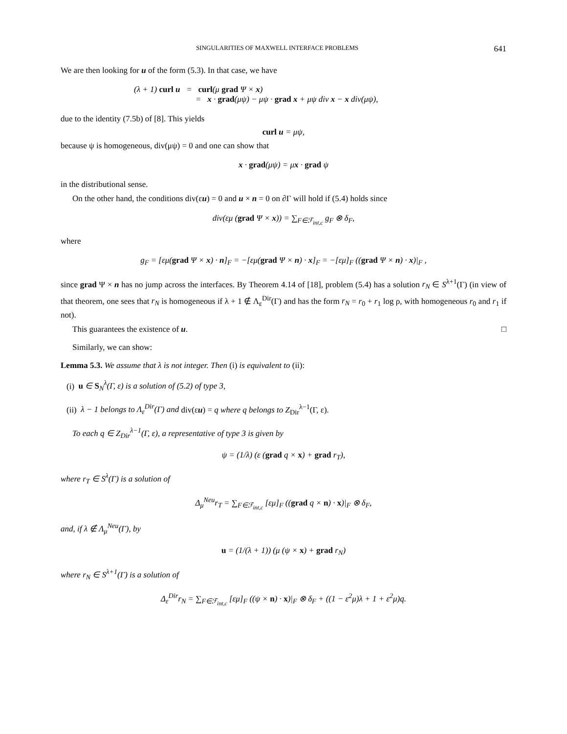SINGULARITIES OF MAXWELL INTERFACE PROBLEMS 641
We are then looking for u of the form (5.3). In that case, we have
(λ + 1) curl u = curl(μ grad Ψ × x)
= x · grad(μψ) − μψ · grad x + μψ div x − x div(μψ),
due to the identity (7.5b) of [8]. This yields
curl u = μψ,
because ψ is homogeneous, div(μψ) = 0 and one can show that
x · grad(μψ) = μx · grad ψ
in the distributional sense.
On the other hand, the conditions div(εu) = 0 and u × n = 0 on ∂Γ will hold if (5.4) holds since
div(εμ (grad Ψ × x)) = ∑<sub>F∈ℱ<sub>int,c</sub></sub> g<sub>F</sub> ⊗ δ<sub>F</sub>,
where
g<sub>F</sub> = [εμ(grad Ψ × x) · n]<sub>F</sub> = −[εμ(grad Ψ × n) · x]<sub>F</sub> = −[εμ]<sub>F</sub> ((grad Ψ × n) · x)|<sub>F</sub> ,
since grad Ψ × n has no jump across the interfaces. By Theorem 4.14 of [18], problem (5.4) has a solution r<sub>N</sub> ∈ S<sup>λ+1</sup>(Γ) (in view of that theorem, one sees that r<sub>N</sub> is homogeneous if λ + 1 ∉ Λ<sub>ε</sub><sup>Dir</sup>(Γ) and has the form r<sub>N</sub> = r<sub>0</sub> + r<sub>1</sub> log ρ, with homogeneous r<sub>0</sub> and r<sub>1</sub> if not).
This guarantees the existence of u. □
Similarly, we can show:
Lemma 5.3. We assume that λ is not integer. Then (i) is equivalent to (ii):
(i) u ∈ S<sub>N</sub><sup>λ</sup>(Γ, ε) is a solution of (5.2) of type 3,
(ii) λ − 1 belongs to Λ<sub>ε</sub><sup>Dir</sup>(Γ) and div(εu) = q where q belongs to Z<sub>Dir</sub><sup>λ−1</sup>(Γ, ε).
To each q ∈ Z<sub>Dir</sub><sup>λ−1</sup>(Γ, ε), a representative of type 3 is given by
ψ = (1/λ) (ε (grad q × x) + grad r<sub>T</sub>),
where r<sub>T</sub> ∈ S<sup>λ</sup>(Γ) is a solution of
Δ<sub>μ</sub><sup>Neu</sup>r<sub>T</sub> = ∑<sub>F∈ℱ<sub>int,c</sub></sub> [εμ]<sub>F</sub> ((grad q × n) · x)|<sub>F</sub> ⊗ δ<sub>F</sub>,
and, if λ ∉ Λ<sub>μ</sub><sup>Neu</sup>(Γ), by
u = (1/(λ + 1)) (μ (ψ × x) + grad r<sub>N</sub>)
where r<sub>N</sub> ∈ S<sup>λ+1</sup>(Γ) is a solution of
Δ<sub>ε</sub><sup>Dir</sup>r<sub>N</sub> = ∑<sub>F∈ℱ<sub>int,c</sub></sub> [εμ]<sub>F</sub> ((ψ × n) · x)|<sub>F</sub> ⊗ δ<sub>F</sub> + ((1 − ε<sup>2</sup>μ)λ + 1 + ε<sup>2</sup>μ)q.